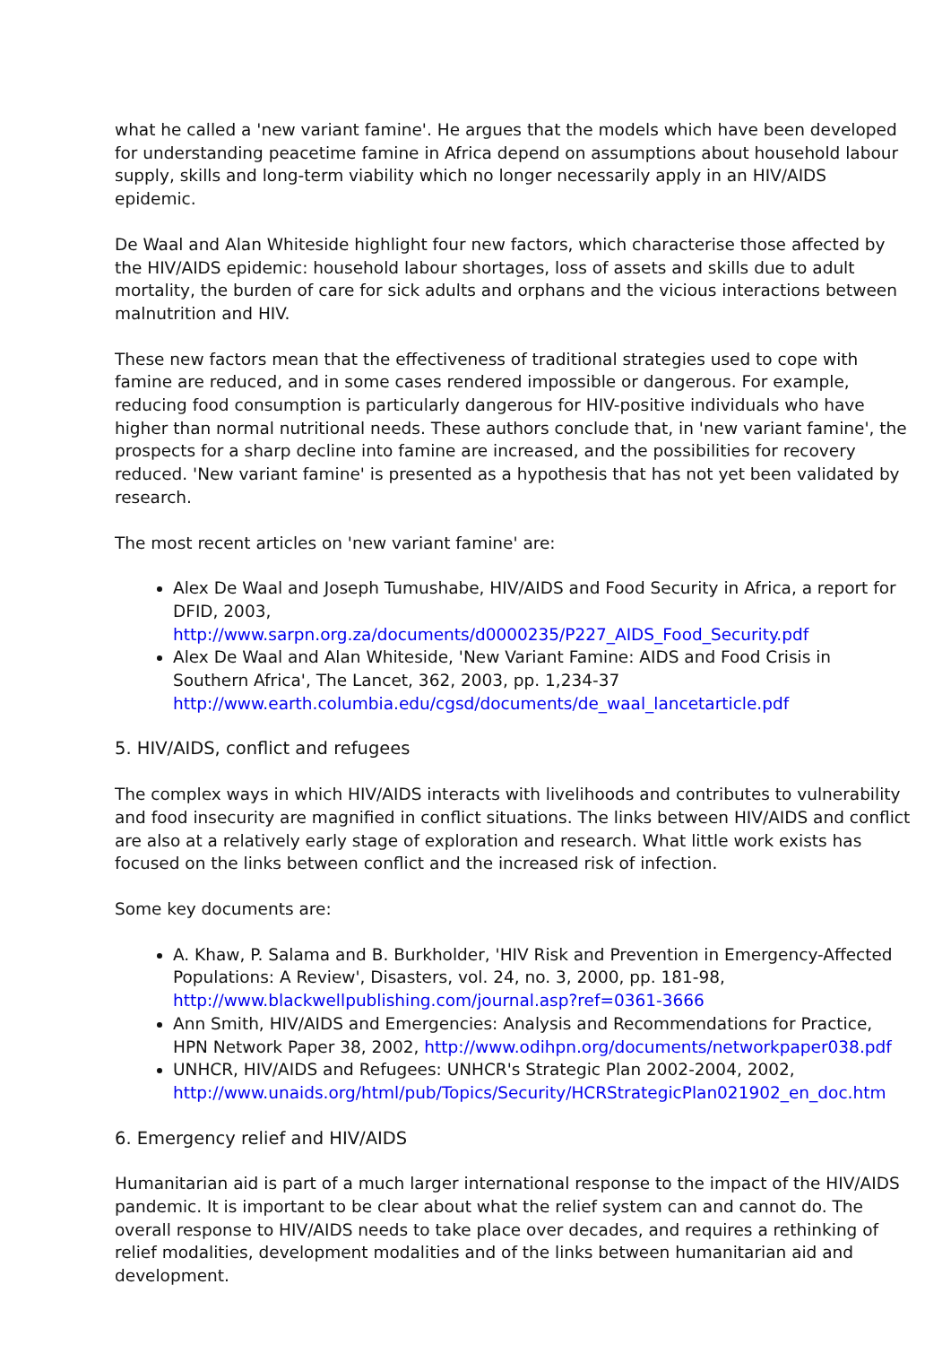what he called a 'new variant famine'. He argues that the models which have been developed for understanding peacetime famine in Africa depend on assumptions about household labour supply, skills and long-term viability which no longer necessarily apply in an HIV/AIDS epidemic.
De Waal and Alan Whiteside highlight four new factors, which characterise those affected by the HIV/AIDS epidemic: household labour shortages, loss of assets and skills due to adult mortality, the burden of care for sick adults and orphans and the vicious interactions between malnutrition and HIV.
These new factors mean that the effectiveness of traditional strategies used to cope with famine are reduced, and in some cases rendered impossible or dangerous. For example, reducing food consumption is particularly dangerous for HIV-positive individuals who have higher than normal nutritional needs. These authors conclude that, in 'new variant famine', the prospects for a sharp decline into famine are increased, and the possibilities for recovery reduced. 'New variant famine' is presented as a hypothesis that has not yet been validated by research.
The most recent articles on 'new variant famine' are:
Alex De Waal and Joseph Tumushabe, HIV/AIDS and Food Security in Africa, a report for DFID, 2003, http://www.sarpn.org.za/documents/d0000235/P227_AIDS_Food_Security.pdf
Alex De Waal and Alan Whiteside, 'New Variant Famine: AIDS and Food Crisis in Southern Africa', The Lancet, 362, 2003, pp. 1,234-37 http://www.earth.columbia.edu/cgsd/documents/de_waal_lancetarticle.pdf
5. HIV/AIDS, conflict and refugees
The complex ways in which HIV/AIDS interacts with livelihoods and contributes to vulnerability and food insecurity are magnified in conflict situations. The links between HIV/AIDS and conflict are also at a relatively early stage of exploration and research. What little work exists has focused on the links between conflict and the increased risk of infection.
Some key documents are:
A. Khaw, P. Salama and B. Burkholder, 'HIV Risk and Prevention in Emergency-Affected Populations: A Review', Disasters, vol. 24, no. 3, 2000, pp. 181-98, http://www.blackwellpublishing.com/journal.asp?ref=0361-3666
Ann Smith, HIV/AIDS and Emergencies: Analysis and Recommendations for Practice, HPN Network Paper 38, 2002, http://www.odihpn.org/documents/networkpaper038.pdf
UNHCR, HIV/AIDS and Refugees: UNHCR's Strategic Plan 2002-2004, 2002, http://www.unaids.org/html/pub/Topics/Security/HCRStrategicPlan021902_en_doc.htm
6. Emergency relief and HIV/AIDS
Humanitarian aid is part of a much larger international response to the impact of the HIV/AIDS pandemic. It is important to be clear about what the relief system can and cannot do. The overall response to HIV/AIDS needs to take place over decades, and requires a rethinking of relief modalities, development modalities and of the links between humanitarian aid and development.